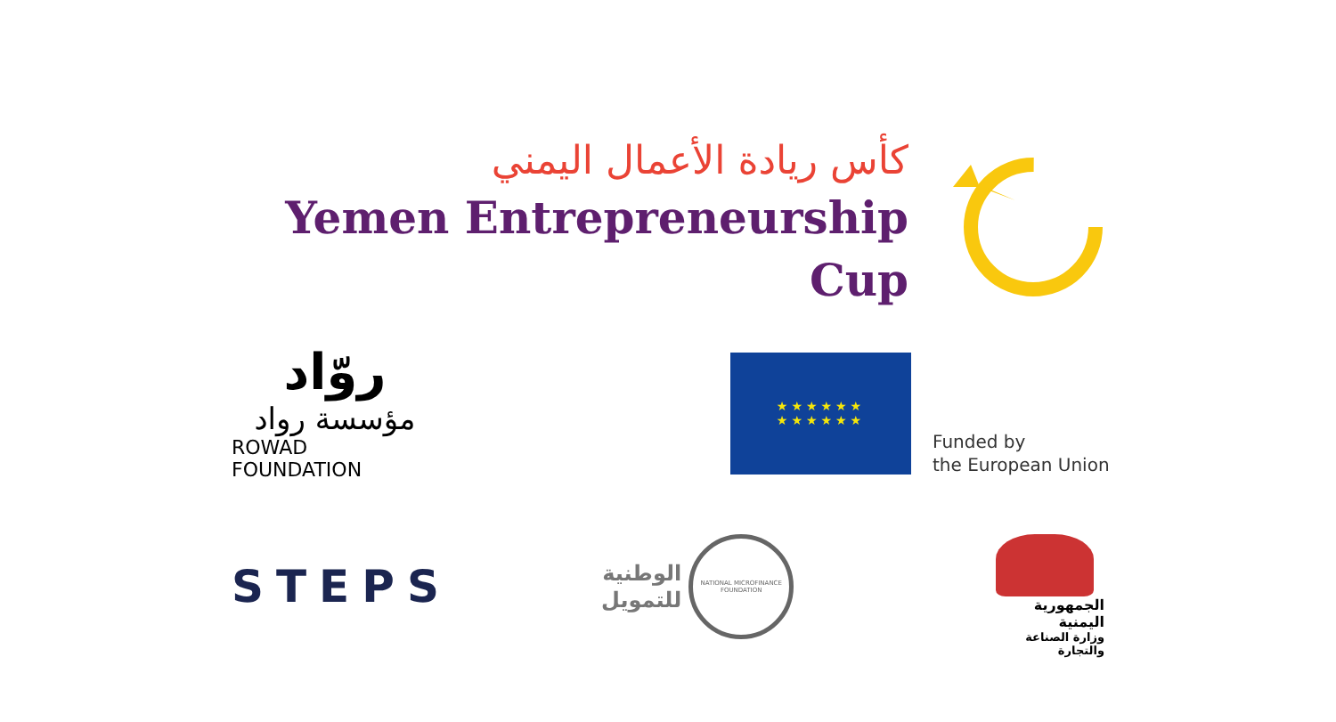كأس ريادة الأعمال اليمني
Yemen Entrepreneurship Cup
روّاد
مؤسسة رواد
ROWAD FOUNDATION
★★★★★★
★★★★★★
Funded by
the European Union
STEPS
الوطنية
للتمويل
NATIONAL MICROFINANCE FOUNDATION
الجمهورية اليمنية
وزارة الصناعة والتجارة